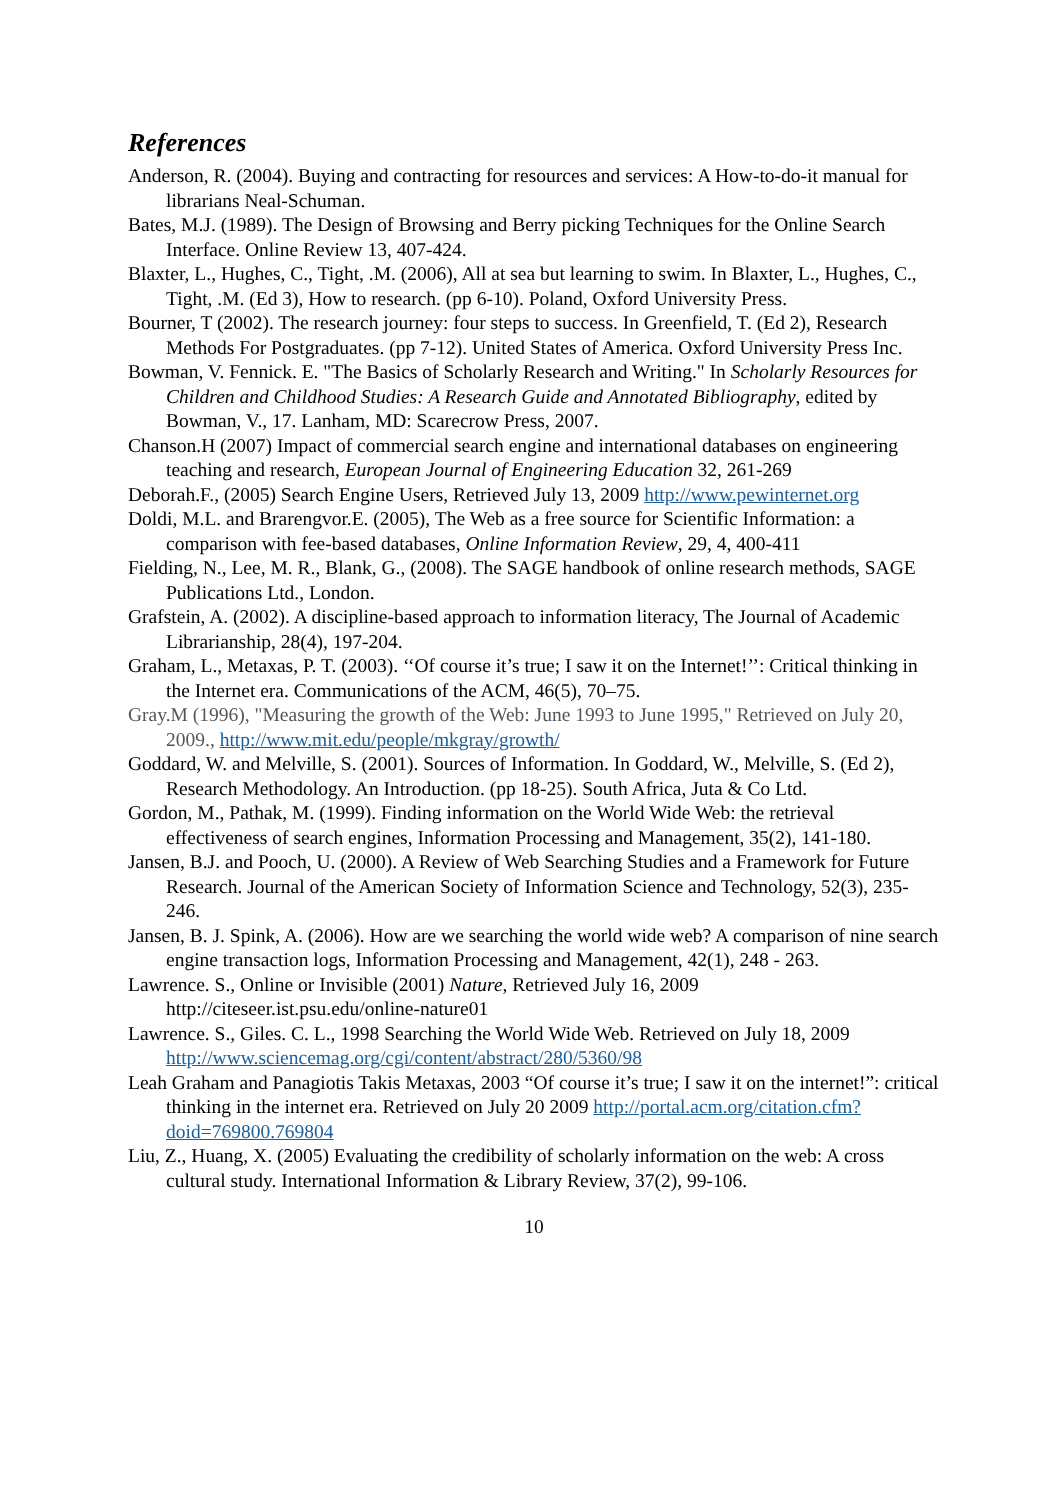References
Anderson, R. (2004). Buying and contracting for resources and services: A How-to-do-it manual for librarians Neal-Schuman.
Bates, M.J. (1989). The Design of Browsing and Berry picking Techniques for the Online Search Interface. Online Review 13, 407-424.
Blaxter, L., Hughes, C., Tight, .M. (2006), All at sea but learning to swim. In Blaxter, L., Hughes, C., Tight, .M. (Ed 3), How to research. (pp 6-10). Poland, Oxford University Press.
Bourner, T (2002). The research journey: four steps to success. In Greenfield, T. (Ed 2), Research Methods For Postgraduates. (pp 7-12). United States of America. Oxford University Press Inc.
Bowman, V. Fennick. E. "The Basics of Scholarly Research and Writing." In Scholarly Resources for Children and Childhood Studies: A Research Guide and Annotated Bibliography, edited by Bowman, V., 17. Lanham, MD: Scarecrow Press, 2007.
Chanson.H (2007) Impact of commercial search engine and international databases on engineering teaching and research, European Journal of Engineering Education 32, 261-269
Deborah.F., (2005) Search Engine Users, Retrieved July 13, 2009 http://www.pewinternet.org
Doldi, M.L. and Brarengvor.E. (2005), The Web as a free source for Scientific Information: a comparison with fee-based databases, Online Information Review, 29, 4, 400-411
Fielding, N., Lee, M. R., Blank, G., (2008). The SAGE handbook of online research methods, SAGE Publications Ltd., London.
Grafstein, A. (2002). A discipline-based approach to information literacy, The Journal of Academic Librarianship, 28(4), 197-204.
Graham, L., Metaxas, P. T. (2003). ‘‘Of course it’s true; I saw it on the Internet!’’: Critical thinking in the Internet era. Communications of the ACM, 46(5), 70–75.
Gray.M (1996), "Measuring the growth of the Web: June 1993 to June 1995," Retrieved on July 20, 2009., http://www.mit.edu/people/mkgray/growth/
Goddard, W. and Melville, S. (2001). Sources of Information. In Goddard, W., Melville, S. (Ed 2), Research Methodology. An Introduction. (pp 18-25). South Africa, Juta & Co Ltd.
Gordon, M., Pathak, M. (1999). Finding information on the World Wide Web: the retrieval effectiveness of search engines, Information Processing and Management, 35(2), 141-180.
Jansen, B.J. and Pooch, U. (2000). A Review of Web Searching Studies and a Framework for Future Research. Journal of the American Society of Information Science and Technology, 52(3), 235-246.
Jansen, B. J. Spink, A. (2006). How are we searching the world wide web? A comparison of nine search engine transaction logs, Information Processing and Management, 42(1), 248 - 263.
Lawrence. S., Online or Invisible (2001) Nature, Retrieved July 16, 2009 http://citeseer.ist.psu.edu/online-nature01
Lawrence. S., Giles. C. L., 1998 Searching the World Wide Web. Retrieved on July 18, 2009 http://www.sciencemag.org/cgi/content/abstract/280/5360/98
Leah Graham and Panagiotis Takis Metaxas, 2003 “Of course it’s true; I saw it on the internet!”: critical thinking in the internet era. Retrieved on July 20 2009 http://portal.acm.org/citation.cfm?doid=769800.769804
Liu, Z., Huang, X. (2005) Evaluating the credibility of scholarly information on the web: A cross cultural study. International Information & Library Review, 37(2), 99-106.
10